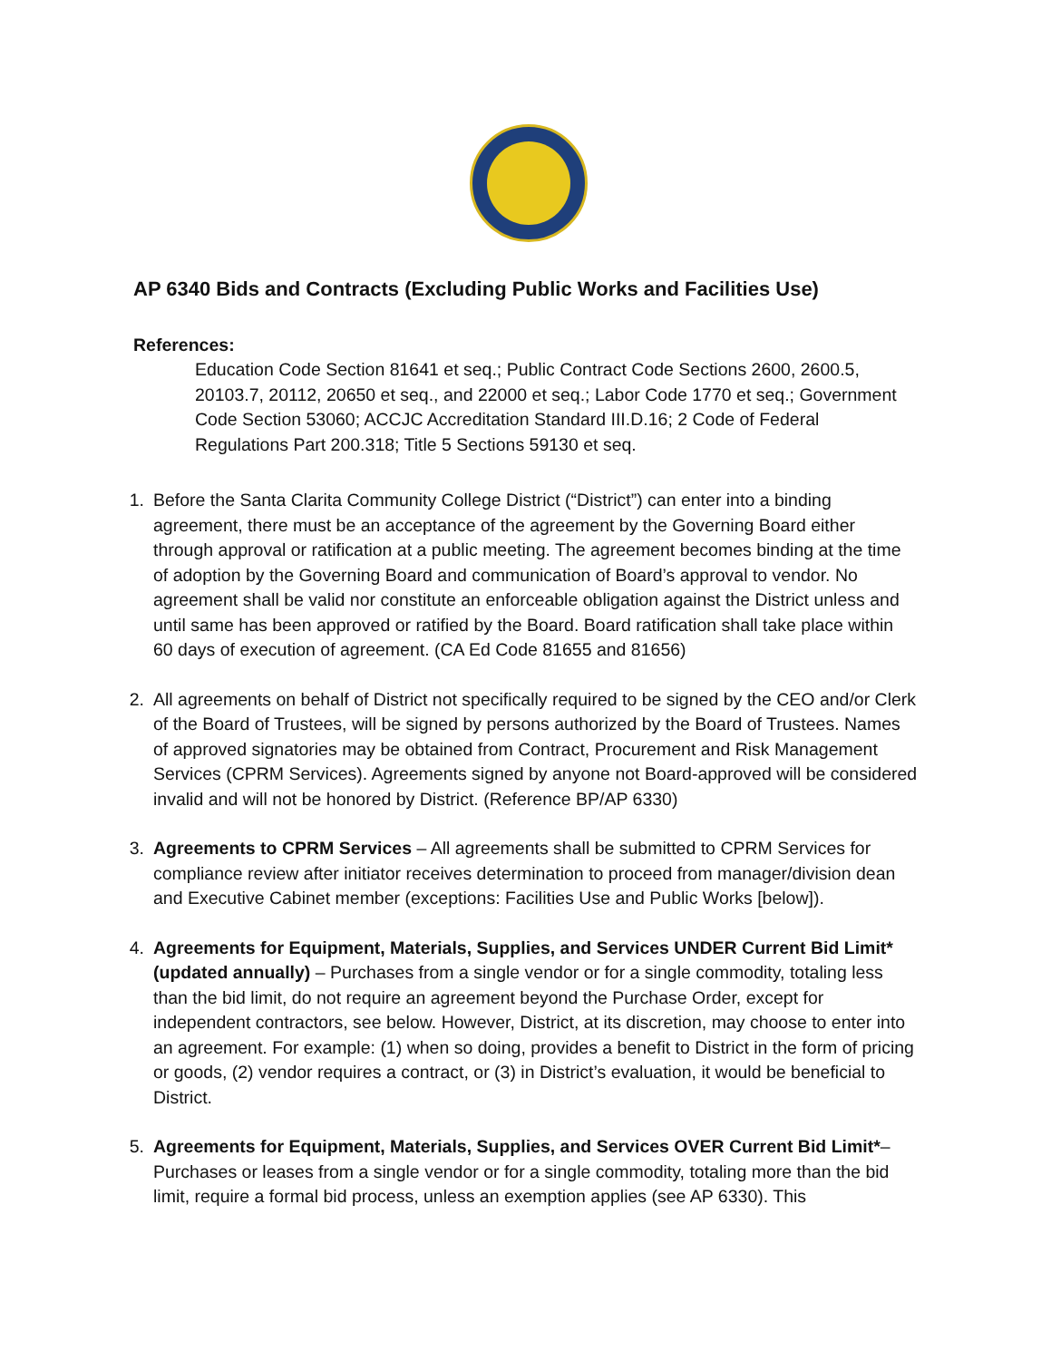AP 6340 Bids and Contracts (Excluding Public Works and Facilities Use)
References:
Education Code Section 81641 et seq.; Public Contract Code Sections 2600, 2600.5, 20103.7, 20112, 20650 et seq., and 22000 et seq.; Labor Code 1770 et seq.; Government Code Section 53060; ACCJC Accreditation Standard III.D.16; 2 Code of Federal Regulations Part 200.318; Title 5 Sections 59130 et seq.
1. Before the Santa Clarita Community College District (“District”) can enter into a binding agreement, there must be an acceptance of the agreement by the Governing Board either through approval or ratification at a public meeting. The agreement becomes binding at the time of adoption by the Governing Board and communication of Board’s approval to vendor. No agreement shall be valid nor constitute an enforceable obligation against the District unless and until same has been approved or ratified by the Board. Board ratification shall take place within 60 days of execution of agreement. (CA Ed Code 81655 and 81656)
2. All agreements on behalf of District not specifically required to be signed by the CEO and/or Clerk of the Board of Trustees, will be signed by persons authorized by the Board of Trustees. Names of approved signatories may be obtained from Contract, Procurement and Risk Management Services (CPRM Services). Agreements signed by anyone not Board-approved will be considered invalid and will not be honored by District. (Reference BP/AP 6330)
3. Agreements to CPRM Services – All agreements shall be submitted to CPRM Services for compliance review after initiator receives determination to proceed from manager/division dean and Executive Cabinet member (exceptions: Facilities Use and Public Works [below]).
4. Agreements for Equipment, Materials, Supplies, and Services UNDER Current Bid Limit* (updated annually) – Purchases from a single vendor or for a single commodity, totaling less than the bid limit, do not require an agreement beyond the Purchase Order, except for independent contractors, see below. However, District, at its discretion, may choose to enter into an agreement. For example: (1) when so doing, provides a benefit to District in the form of pricing or goods, (2) vendor requires a contract, or (3) in District’s evaluation, it would be beneficial to District.
5. Agreements for Equipment, Materials, Supplies, and Services OVER Current Bid Limit*– Purchases or leases from a single vendor or for a single commodity, totaling more than the bid limit, require a formal bid process, unless an exemption applies (see AP 6330). This